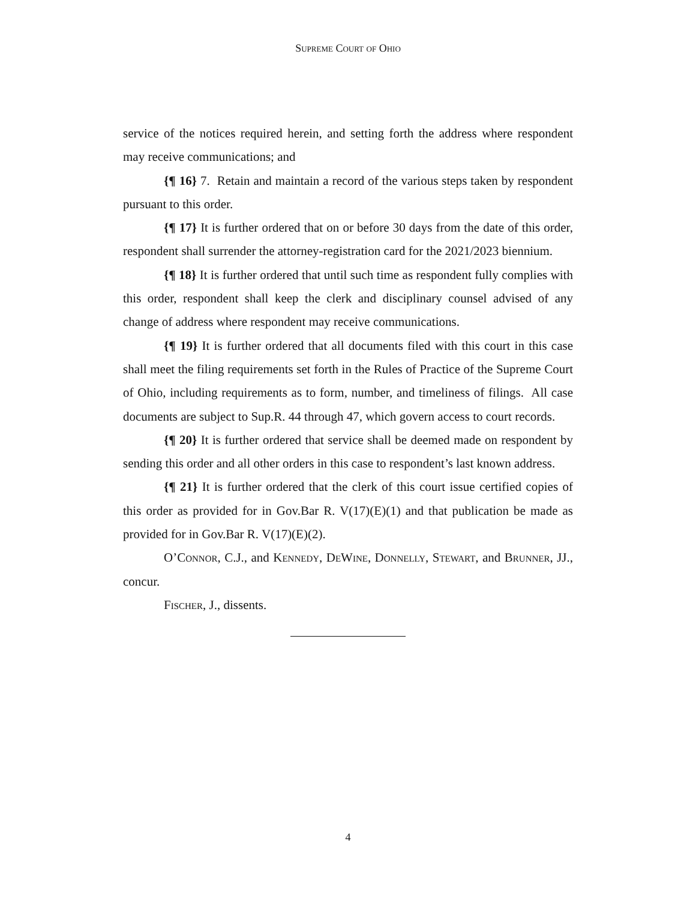Supreme Court of Ohio
service of the notices required herein, and setting forth the address where respondent may receive communications; and
{¶ 16} 7. Retain and maintain a record of the various steps taken by respondent pursuant to this order.
{¶ 17} It is further ordered that on or before 30 days from the date of this order, respondent shall surrender the attorney-registration card for the 2021/2023 biennium.
{¶ 18} It is further ordered that until such time as respondent fully complies with this order, respondent shall keep the clerk and disciplinary counsel advised of any change of address where respondent may receive communications.
{¶ 19} It is further ordered that all documents filed with this court in this case shall meet the filing requirements set forth in the Rules of Practice of the Supreme Court of Ohio, including requirements as to form, number, and timeliness of filings. All case documents are subject to Sup.R. 44 through 47, which govern access to court records.
{¶ 20} It is further ordered that service shall be deemed made on respondent by sending this order and all other orders in this case to respondent’s last known address.
{¶ 21} It is further ordered that the clerk of this court issue certified copies of this order as provided for in Gov.Bar R. V(17)(E)(1) and that publication be made as provided for in Gov.Bar R. V(17)(E)(2).
O’Connor, C.J., and Kennedy, DeWine, Donnelly, Stewart, and Brunner, JJ., concur.
Fischer, J., dissents.
4